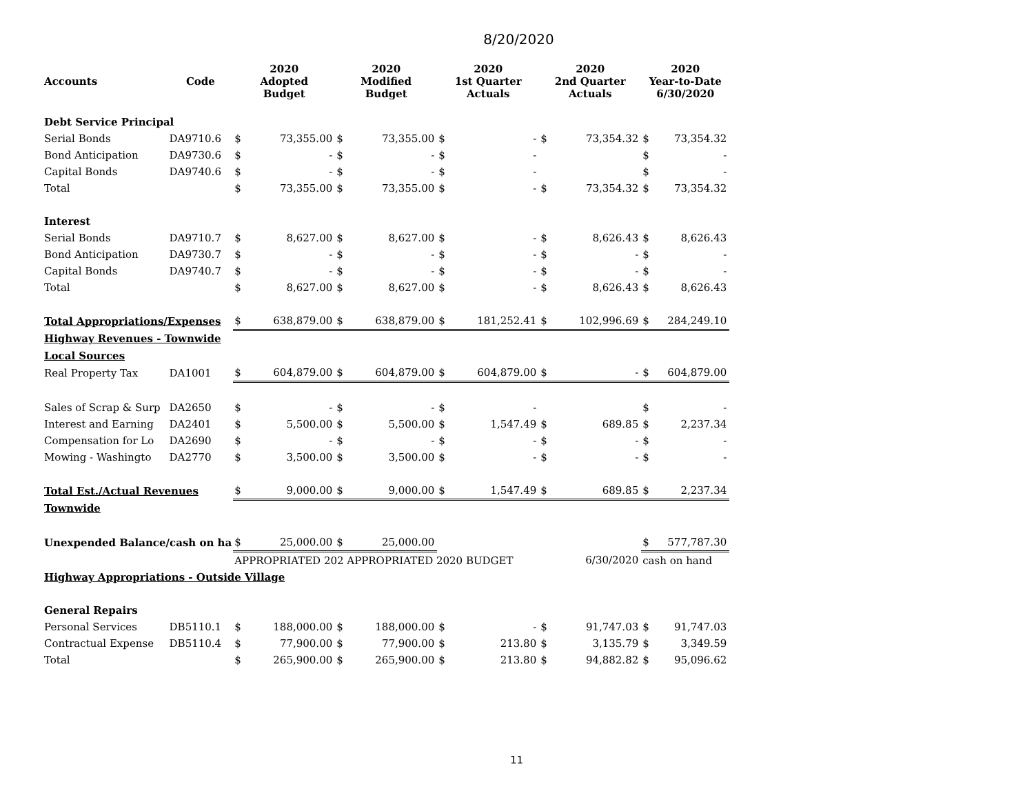8/20/2020
| Accounts | Code | 2020 Adopted Budget | | 2020 Modified Budget | | 2020 1st Quarter Actuals | | 2020 2nd Quarter Actuals | | 2020 Year-to-Date 6/30/2020 | |
| --- | --- | --- | --- | --- | --- | --- | --- | --- | --- | --- | --- |
| Debt Service Principal | | | | | | | | | | | |
| Serial Bonds | DA9710.6 | $ | 73,355.00 | $ | 73,355.00 | $ | - | $ | 73,354.32 | $ | 73,354.32 |
| Bond Anticipation | DA9730.6 | $ | - | $ | - | $ | - | | | $ | - |
| Capital Bonds | DA9740.6 | $ | - | $ | - | $ | - | | | $ | - |
| Total | | $ | 73,355.00 | $ | 73,355.00 | $ | - | $ | 73,354.32 | $ | 73,354.32 |
| Interest | | | | | | | | | | | |
| Serial Bonds | DA9710.7 | $ | 8,627.00 | $ | 8,627.00 | $ | - | $ | 8,626.43 | $ | 8,626.43 |
| Bond Anticipation | DA9730.7 | $ | - | $ | - | $ | - | $ | - | $ | - |
| Capital Bonds | DA9740.7 | $ | - | $ | - | $ | - | $ | - | $ | - |
| Total | | $ | 8,627.00 | $ | 8,627.00 | $ | - | $ | 8,626.43 | $ | 8,626.43 |
| Total Appropriations/Expenses | | $ | 638,879.00 | $ | 638,879.00 | $ | 181,252.41 | $ | 102,996.69 | $ | 284,249.10 |
| Highway Revenues - Townwide | | | | | | | | | | | |
| Local Sources | | | | | | | | | | | |
| Real Property Tax | DA1001 | $ | 604,879.00 | $ | 604,879.00 | $ | 604,879.00 | $ | - | $ | 604,879.00 |
| Sales of Scrap & Surp | DA2650 | $ | - | $ | - | $ | - | | | $ | - |
| Interest and Earning | DA2401 | $ | 5,500.00 | $ | 5,500.00 | $ | 1,547.49 | $ | 689.85 | $ | 2,237.34 |
| Compensation for Lo | DA2690 | $ | - | $ | - | $ | - | $ | - | $ | - |
| Mowing - Washingto | DA2770 | $ | 3,500.00 | $ | 3,500.00 | $ | - | $ | - | $ | - |
| Total Est./Actual Revenues | | $ | 9,000.00 | $ | 9,000.00 | $ | 1,547.49 | $ | 689.85 | $ | 2,237.34 |
| Townwide | | | | | | | | | | | |
| Unexpended Balance/cash on ha | | $ | 25,000.00 | $ | 25,000.00 | | | | | $ | 577,787.30 |
| | | APPROPRIATED 202 APPROPRIATED 2020 BUDGET | | | | | | 6/30/2020 | | cash on hand | |
| Highway Appropriations - Outside Village | | | | | | | | | | | |
| General Repairs | | | | | | | | | | | |
| Personal Services | DB5110.1 | $ | 188,000.00 | $ | 188,000.00 | $ | - | $ | 91,747.03 | $ | 91,747.03 |
| Contractual Expense | DB5110.4 | $ | 77,900.00 | $ | 77,900.00 | $ | 213.80 | $ | 3,135.79 | $ | 3,349.59 |
| Total | | $ | 265,900.00 | $ | 265,900.00 | $ | 213.80 | $ | 94,882.82 | $ | 95,096.62 |
11